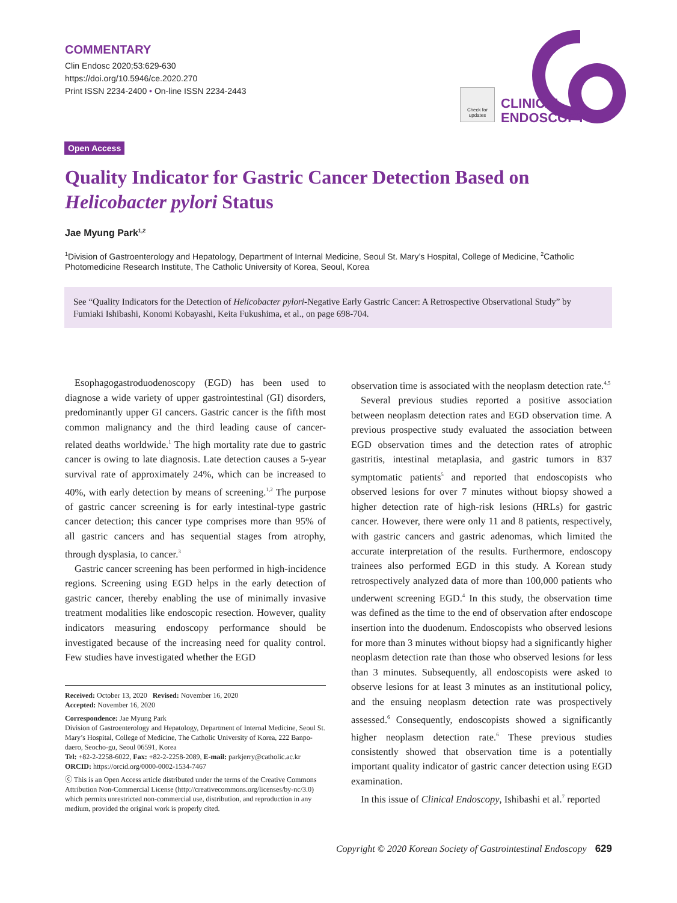COMMENTARY
Clin Endosc 2020;53:629-630
https://doi.org/10.5946/ce.2020.270
Print ISSN 2234-2400 • On-line ISSN 2234-2443
Check for updates
CLINICAL
ENDOSCOPY
Open Access
Quality Indicator for Gastric Cancer Detection Based on Helicobacter pylori Status
Jae Myung Park<sup>1,2</sup>
<sup>1</sup> Division of Gastroenterology and Hepatology, Department of Internal Medicine, Seoul St. Mary’s Hospital, College of Medicine, <sup>2</sup>Catholic Photomedicine Research Institute, The Catholic University of Korea, Seoul, Korea
See “Quality Indicators for the Detection of Helicobacter pylori-Negative Early Gastric Cancer: A Retrospective Observational Study” by Fumiaki Ishibashi, Konomi Kobayashi, Keita Fukushima, et al., on page 698-704.
Esophagogastroduodenoscopy (EGD) has been used to diagnose a wide variety of upper gastrointestinal (GI) disorders, predominantly upper GI cancers. Gastric cancer is the fifth most common malignancy and the third leading cause of cancer-related deaths worldwide.<sup>1</sup> The high mortality rate due to gastric cancer is owing to late diagnosis. Late detection causes a 5-year survival rate of approximately 24%, which can be increased to 40%, with early detection by means of screening.<sup>1,2</sup> The purpose of gastric cancer screening is for early intestinal-type gastric cancer detection; this cancer type comprises more than 95% of all gastric cancers and has sequential stages from atrophy, through dysplasia, to cancer.<sup>3</sup>
Gastric cancer screening has been performed in high-incidence regions. Screening using EGD helps in the early detection of gastric cancer, thereby enabling the use of minimally invasive treatment modalities like endoscopic resection. However, quality indicators measuring endoscopy performance should be investigated because of the increasing need for quality control. Few studies have investigated whether the EGD
Received: October 13, 2020 Revised: November 16, 2020
Accepted: November 16, 2020
Correspondence: Jae Myung Park
Division of Gastroenterology and Hepatology, Department of Internal Medicine, Seoul St. Mary’s Hospital, College of Medicine, The Catholic University of Korea, 222 Banpo-daero, Seocho-gu, Seoul 06591, Korea
Tel: +82-2-2258-6022, Fax: +82-2-2258-2089, E-mail: parkjerry@catholic.ac.kr
ORCID: https://orcid.org/0000-0002-1534-7467
ⓒ This is an Open Access article distributed under the terms of the Creative Commons Attribution Non-Commercial License (http://creativecommons.org/licenses/by-nc/3.0) which permits unrestricted non-commercial use, distribution, and reproduction in any medium, provided the original work is properly cited.
observation time is associated with the neoplasm detection rate.<sup>4,5</sup>
Several previous studies reported a positive association between neoplasm detection rates and EGD observation time. A previous prospective study evaluated the association between EGD observation times and the detection rates of atrophic gastritis, intestinal metaplasia, and gastric tumors in 837 symptomatic patients<sup>5</sup> and reported that endoscopists who observed lesions for over 7 minutes without biopsy showed a higher detection rate of high-risk lesions (HRLs) for gastric cancer. However, there were only 11 and 8 patients, respectively, with gastric cancers and gastric adenomas, which limited the accurate interpretation of the results. Furthermore, endoscopy trainees also performed EGD in this study. A Korean study retrospectively analyzed data of more than 100,000 patients who underwent screening EGD.<sup>4</sup> In this study, the observation time was defined as the time to the end of observation after endoscope insertion into the duodenum. Endoscopists who observed lesions for more than 3 minutes without biopsy had a significantly higher neoplasm detection rate than those who observed lesions for less than 3 minutes. Subsequently, all endoscopists were asked to observe lesions for at least 3 minutes as an institutional policy, and the ensuing neoplasm detection rate was prospectively assessed.<sup>6</sup> Consequently, endoscopists showed a significantly higher neoplasm detection rate.<sup>6</sup> These previous studies consistently showed that observation time is a potentially important quality indicator of gastric cancer detection using EGD examination.
In this issue of Clinical Endoscopy, Ishibashi et al.<sup>7</sup> reported
Copyright © 2020 Korean Society of Gastrointestinal Endoscopy 629